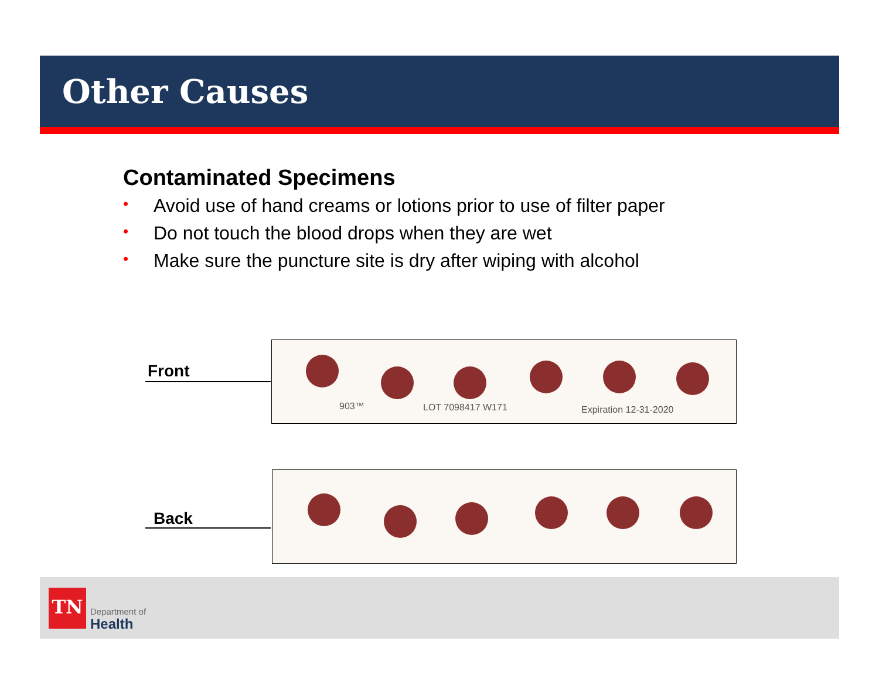Other Causes
Contaminated Specimens
• Avoid use of hand creams or lotions prior to use of filter paper
• Do not touch the blood drops when they are wet
• Make sure the puncture site is dry after wiping with alcohol
Front
903™ LOT 7098417 W171 Expiration 12-31-2020
Back
TN
Department of
Health